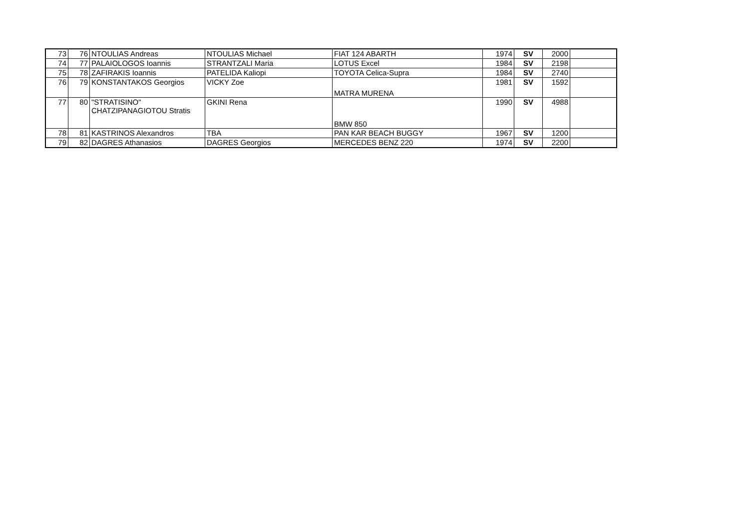| 73 | 76 | NTOULIAS Andreas | NTOULIAS Michael | FIAT 124 ABARTH | 1974 | SV | 2000 | |
| 74 | 77 | PALAIOLOGOS Ioannis | STRANTZALI Maria | LOTUS Excel | 1984 | SV | 2198 | |
| 75 | 78 | ZAFIRAKIS Ioannis | PATELIDA Kaliopi | TOYOTA Celica-Supra | 1984 | SV | 2740 | |
| 76 | 79 | KONSTANTAKOS Georgios | VICKY Zoe | MATRA MURENA | 1981 | SV | 1592 | |
| 77 | 80 | "STRATISINO" CHATZIPANAGIOTOU Stratis | GKINI Rena | BMW 850 | 1990 | SV | 4988 | |
| 78 | 81 | KASTRINOS Alexandros | TBA | PAN KAR BEACH BUGGY | 1967 | SV | 1200 | |
| 79 | 82 | DAGRES Athanasios | DAGRES Georgios | MERCEDES BENZ 220 | 1974 | SV | 2200 | |